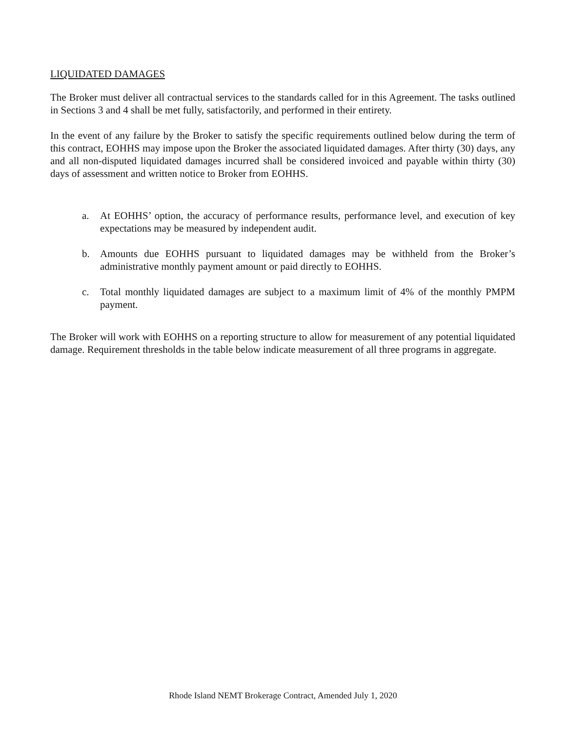LIQUIDATED DAMAGES
The Broker must deliver all contractual services to the standards called for in this Agreement. The tasks outlined in Sections 3 and 4 shall be met fully, satisfactorily, and performed in their entirety.
In the event of any failure by the Broker to satisfy the specific requirements outlined below during the term of this contract, EOHHS may impose upon the Broker the associated liquidated damages. After thirty (30) days, any and all non-disputed liquidated damages incurred shall be considered invoiced and payable within thirty (30) days of assessment and written notice to Broker from EOHHS.
a. At EOHHS’ option, the accuracy of performance results, performance level, and execution of key expectations may be measured by independent audit.
b. Amounts due EOHHS pursuant to liquidated damages may be withheld from the Broker’s administrative monthly payment amount or paid directly to EOHHS.
c. Total monthly liquidated damages are subject to a maximum limit of 4% of the monthly PMPM payment.
The Broker will work with EOHHS on a reporting structure to allow for measurement of any potential liquidated damage. Requirement thresholds in the table below indicate measurement of all three programs in aggregate.
Rhode Island NEMT Brokerage Contract, Amended July 1, 2020